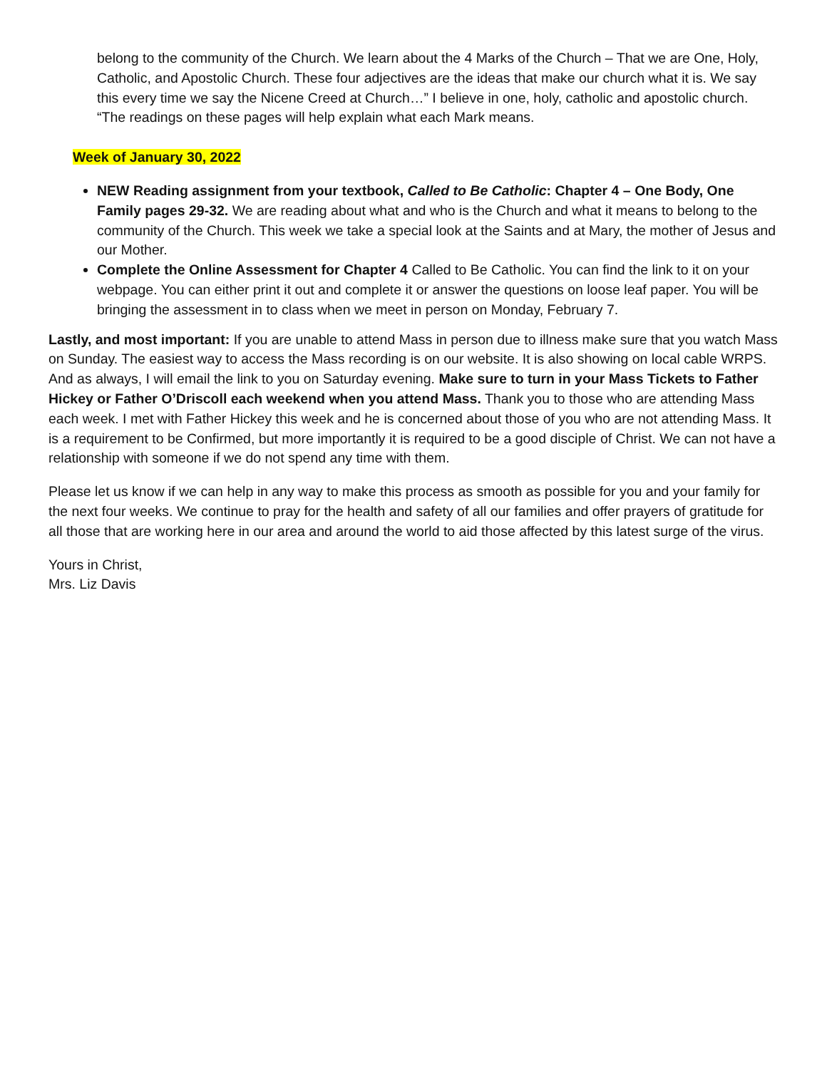belong to the community of the Church. We learn about the 4 Marks of the Church – That we are One, Holy, Catholic, and Apostolic Church. These four adjectives are the ideas that make our church what it is. We say this every time we say the Nicene Creed at Church…” I believe in one, holy, catholic and apostolic church. “The readings on these pages will help explain what each Mark means.
Week of January 30, 2022
NEW Reading assignment from your textbook, Called to Be Catholic: Chapter 4 – One Body, One Family pages 29-32. We are reading about what and who is the Church and what it means to belong to the community of the Church. This week we take a special look at the Saints and at Mary, the mother of Jesus and our Mother.
Complete the Online Assessment for Chapter 4 Called to Be Catholic. You can find the link to it on your webpage. You can either print it out and complete it or answer the questions on loose leaf paper. You will be bringing the assessment in to class when we meet in person on Monday, February 7.
Lastly, and most important: If you are unable to attend Mass in person due to illness make sure that you watch Mass on Sunday. The easiest way to access the Mass recording is on our website. It is also showing on local cable WRPS. And as always, I will email the link to you on Saturday evening. Make sure to turn in your Mass Tickets to Father Hickey or Father O’Driscoll each weekend when you attend Mass. Thank you to those who are attending Mass each week. I met with Father Hickey this week and he is concerned about those of you who are not attending Mass. It is a requirement to be Confirmed, but more importantly it is required to be a good disciple of Christ. We can not have a relationship with someone if we do not spend any time with them.
Please let us know if we can help in any way to make this process as smooth as possible for you and your family for the next four weeks. We continue to pray for the health and safety of all our families and offer prayers of gratitude for all those that are working here in our area and around the world to aid those affected by this latest surge of the virus.
Yours in Christ,
Mrs. Liz Davis